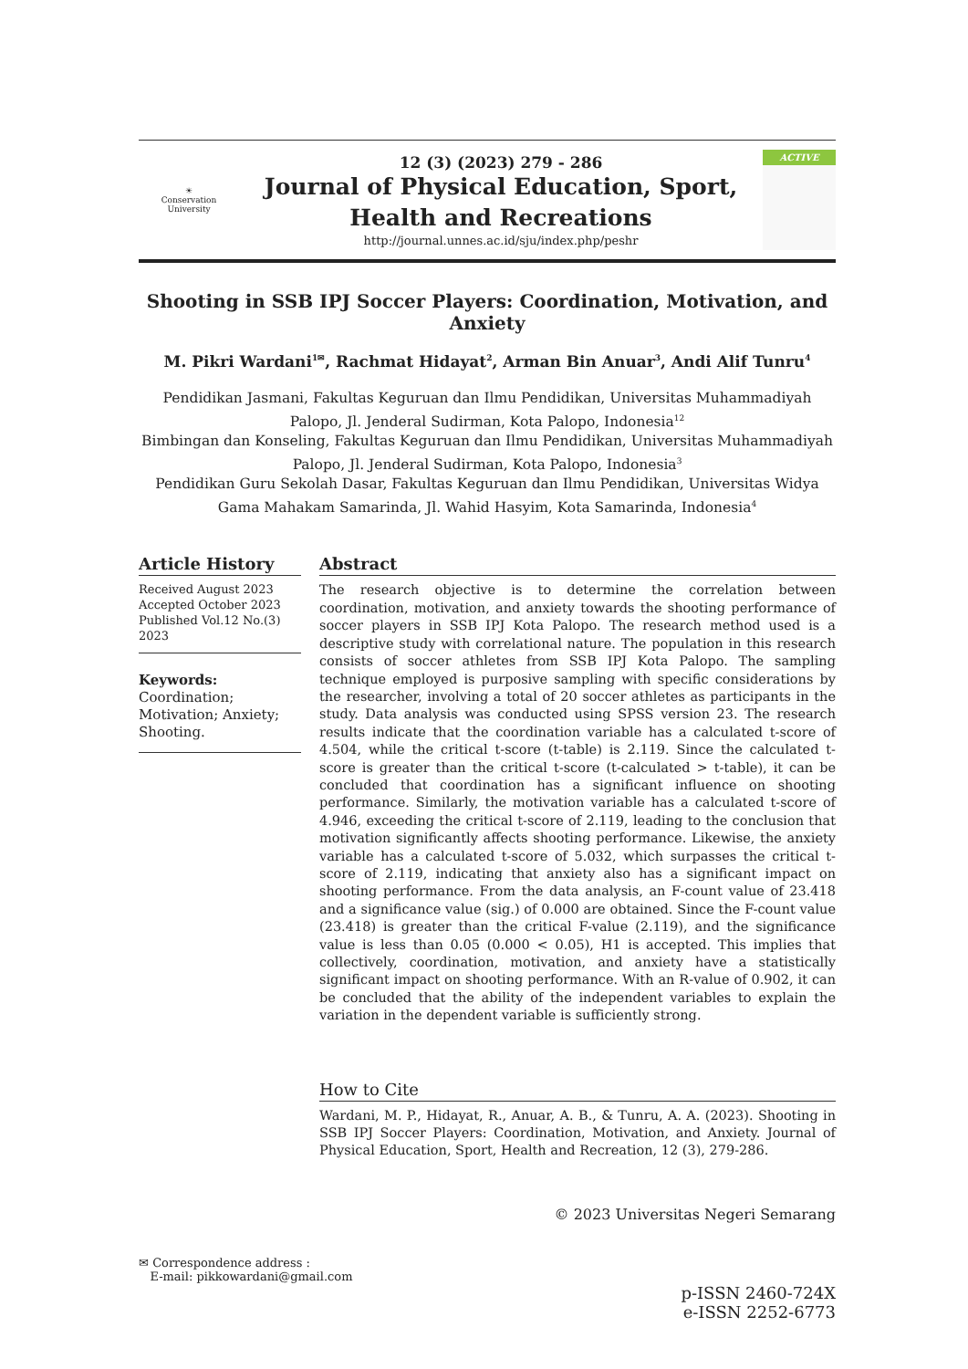☀
Conservation University
12 (3) (2023) 279 - 286
Journal of Physical Education, Sport,
Health and Recreations
http://journal.unnes.ac.id/sju/index.php/peshr
ACTIVE
Shooting in SSB IPJ Soccer Players: Coordination, Motivation, and Anxiety
M. Pikri Wardani<sup>1✉</sup>, Rachmat Hidayat<sup>2</sup>, Arman Bin Anuar<sup>3</sup>, Andi Alif Tunru<sup>4</sup>
Pendidikan Jasmani, Fakultas Keguruan dan Ilmu Pendidikan, Universitas Muhammadiyah Palopo, Jl. Jenderal Sudirman, Kota Palopo, Indonesia<sup>12</sup>
Bimbingan dan Konseling, Fakultas Keguruan dan Ilmu Pendidikan, Universitas Muhammadiyah Palopo, Jl. Jenderal Sudirman, Kota Palopo, Indonesia<sup>3</sup>
Pendidikan Guru Sekolah Dasar, Fakultas Keguruan dan Ilmu Pendidikan, Universitas Widya Gama Mahakam Samarinda, Jl. Wahid Hasyim, Kota Samarinda, Indonesia<sup>4</sup>
Article History
Received August 2023
Accepted October 2023
Published Vol.12 No.(3) 2023
Keywords:
Coordination; Motivation; Anxiety; Shooting.
Abstract
The research objective is to determine the correlation between coordination, motivation, and anxiety towards the shooting performance of soccer players in SSB IPJ Kota Palopo. The research method used is a descriptive study with correlational nature. The population in this research consists of soccer athletes from SSB IPJ Kota Palopo. The sampling technique employed is purposive sampling with specific considerations by the researcher, involving a total of 20 soccer athletes as participants in the study. Data analysis was conducted using SPSS version 23. The research results indicate that the coordination variable has a calculated t-score of 4.504, while the critical t-score (t-table) is 2.119. Since the calculated t-score is greater than the critical t-score (t-calculated > t-table), it can be concluded that coordination has a significant influence on shooting performance. Similarly, the motivation variable has a calculated t-score of 4.946, exceeding the critical t-score of 2.119, leading to the conclusion that motivation significantly affects shooting performance. Likewise, the anxiety variable has a calculated t-score of 5.032, which surpasses the critical t-score of 2.119, indicating that anxiety also has a significant impact on shooting performance. From the data analysis, an F-count value of 23.418 and a significance value (sig.) of 0.000 are obtained. Since the F-count value (23.418) is greater than the critical F-value (2.119), and the significance value is less than 0.05 (0.000 < 0.05), H1 is accepted. This implies that collectively, coordination, motivation, and anxiety have a statistically significant impact on shooting performance. With an R-value of 0.902, it can be concluded that the ability of the independent variables to explain the variation in the dependent variable is sufficiently strong.
How to Cite
Wardani, M. P., Hidayat, R., Anuar, A. B., & Tunru, A. A. (2023). Shooting in SSB IPJ Soccer Players: Coordination, Motivation, and Anxiety. Journal of Physical Education, Sport, Health and Recreation, 12 (3), 279-286.
© 2023 Universitas Negeri Semarang
✉ Correspondence address :
E-mail: pikkowardani@gmail.com
p-ISSN 2460-724X
e-ISSN 2252-6773